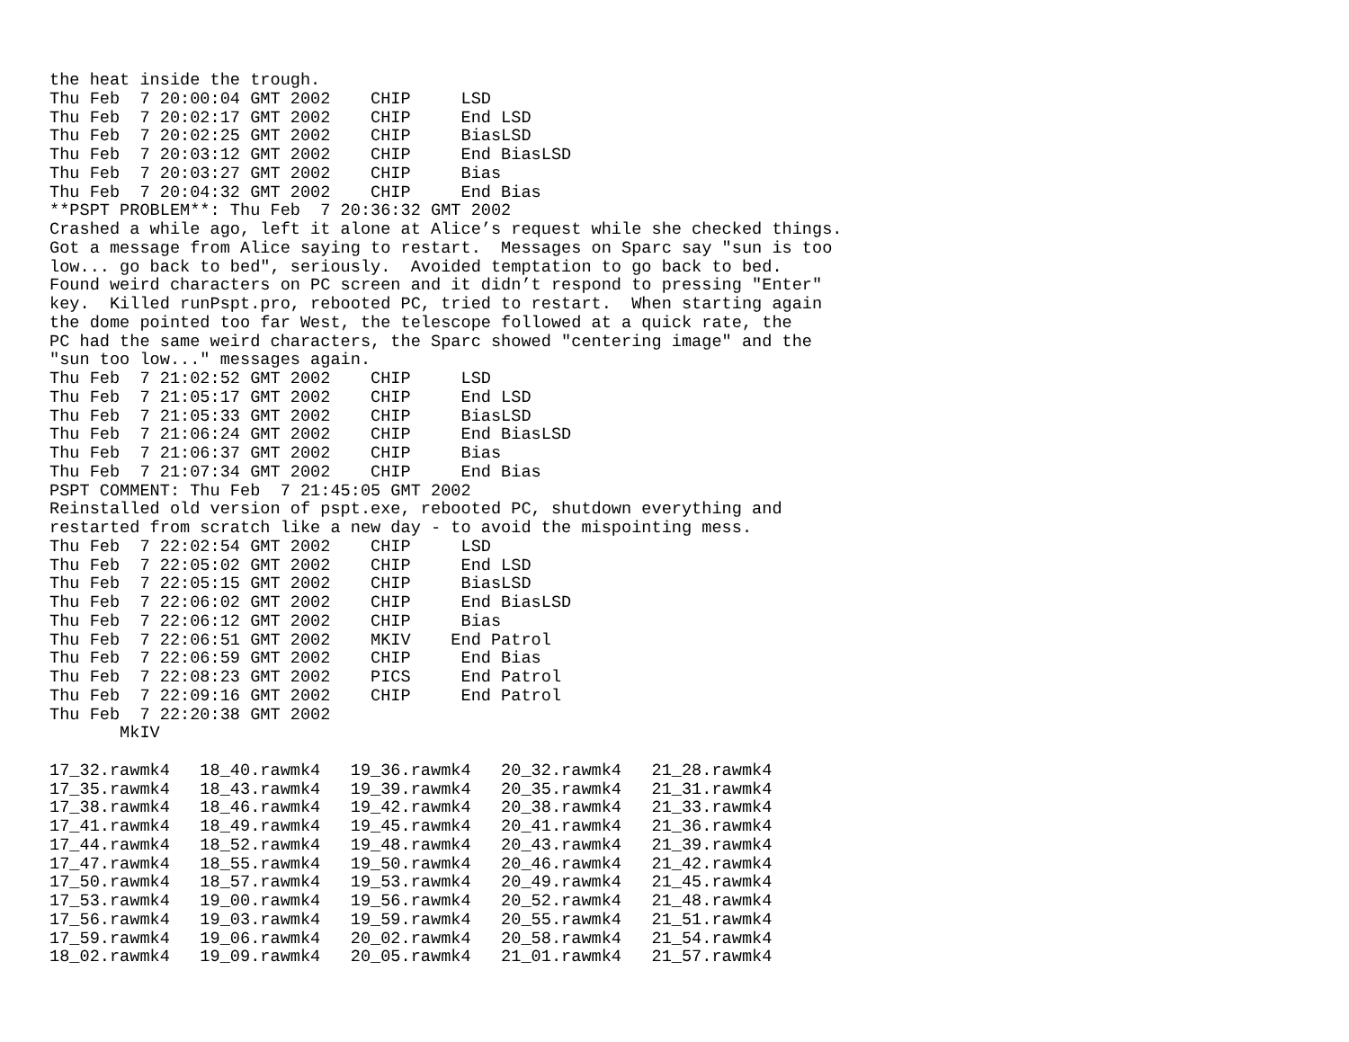the heat inside the trough.
Thu Feb  7 20:00:04 GMT 2002    CHIP     LSD
Thu Feb  7 20:02:17 GMT 2002    CHIP     End LSD
Thu Feb  7 20:02:25 GMT 2002    CHIP     BiasLSD
Thu Feb  7 20:03:12 GMT 2002    CHIP     End BiasLSD
Thu Feb  7 20:03:27 GMT 2002    CHIP     Bias
Thu Feb  7 20:04:32 GMT 2002    CHIP     End Bias
**PSPT PROBLEM**: Thu Feb  7 20:36:32 GMT 2002
Crashed a while ago, left it alone at Alice’s request while she checked things.
Got a message from Alice saying to restart.  Messages on Sparc say "sun is too
low... go back to bed", seriously.  Avoided temptation to go back to bed.
Found weird characters on PC screen and it didn’t respond to pressing "Enter"
key.  Killed runPspt.pro, rebooted PC, tried to restart.  When starting again
the dome pointed too far West, the telescope followed at a quick rate, the
PC had the same weird characters, the Sparc showed "centering image" and the
"sun too low..." messages again.
Thu Feb  7 21:02:52 GMT 2002    CHIP     LSD
Thu Feb  7 21:05:17 GMT 2002    CHIP     End LSD
Thu Feb  7 21:05:33 GMT 2002    CHIP     BiasLSD
Thu Feb  7 21:06:24 GMT 2002    CHIP     End BiasLSD
Thu Feb  7 21:06:37 GMT 2002    CHIP     Bias
Thu Feb  7 21:07:34 GMT 2002    CHIP     End Bias
PSPT COMMENT: Thu Feb  7 21:45:05 GMT 2002
Reinstalled old version of pspt.exe, rebooted PC, shutdown everything and
restarted from scratch like a new day - to avoid the mispointing mess.
Thu Feb  7 22:02:54 GMT 2002    CHIP     LSD
Thu Feb  7 22:05:02 GMT 2002    CHIP     End LSD
Thu Feb  7 22:05:15 GMT 2002    CHIP     BiasLSD
Thu Feb  7 22:06:02 GMT 2002    CHIP     End BiasLSD
Thu Feb  7 22:06:12 GMT 2002    CHIP     Bias
Thu Feb  7 22:06:51 GMT 2002    MKIV    End Patrol
Thu Feb  7 22:06:59 GMT 2002    CHIP     End Bias
Thu Feb  7 22:08:23 GMT 2002    PICS     End Patrol
Thu Feb  7 22:09:16 GMT 2002    CHIP     End Patrol
Thu Feb  7 22:20:38 GMT 2002
       MkIV

17_32.rawmk4   18_40.rawmk4   19_36.rawmk4   20_32.rawmk4   21_28.rawmk4
17_35.rawmk4   18_43.rawmk4   19_39.rawmk4   20_35.rawmk4   21_31.rawmk4
17_38.rawmk4   18_46.rawmk4   19_42.rawmk4   20_38.rawmk4   21_33.rawmk4
17_41.rawmk4   18_49.rawmk4   19_45.rawmk4   20_41.rawmk4   21_36.rawmk4
17_44.rawmk4   18_52.rawmk4   19_48.rawmk4   20_43.rawmk4   21_39.rawmk4
17_47.rawmk4   18_55.rawmk4   19_50.rawmk4   20_46.rawmk4   21_42.rawmk4
17_50.rawmk4   18_57.rawmk4   19_53.rawmk4   20_49.rawmk4   21_45.rawmk4
17_53.rawmk4   19_00.rawmk4   19_56.rawmk4   20_52.rawmk4   21_48.rawmk4
17_56.rawmk4   19_03.rawmk4   19_59.rawmk4   20_55.rawmk4   21_51.rawmk4
17_59.rawmk4   19_06.rawmk4   20_02.rawmk4   20_58.rawmk4   21_54.rawmk4
18_02.rawmk4   19_09.rawmk4   20_05.rawmk4   21_01.rawmk4   21_57.rawmk4